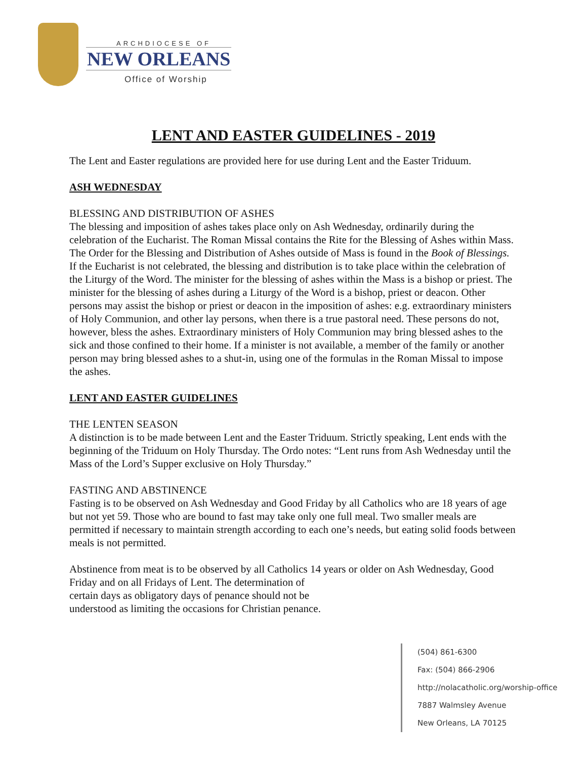ARCHDIOCESE OF
NEW ORLEANS
Office of Worship
LENT AND EASTER GUIDELINES - 2019
The Lent and Easter regulations are provided here for use during Lent and the Easter Triduum.
ASH WEDNESDAY
BLESSING AND DISTRIBUTION OF ASHES
The blessing and imposition of ashes takes place only on Ash Wednesday, ordinarily during the celebration of the Eucharist. The Roman Missal contains the Rite for the Blessing of Ashes within Mass. The Order for the Blessing and Distribution of Ashes outside of Mass is found in the Book of Blessings. If the Eucharist is not celebrated, the blessing and distribution is to take place within the celebration of the Liturgy of the Word. The minister for the blessing of ashes within the Mass is a bishop or priest. The minister for the blessing of ashes during a Liturgy of the Word is a bishop, priest or deacon. Other persons may assist the bishop or priest or deacon in the imposition of ashes: e.g. extraordinary ministers of Holy Communion, and other lay persons, when there is a true pastoral need. These persons do not, however, bless the ashes. Extraordinary ministers of Holy Communion may bring blessed ashes to the sick and those confined to their home. If a minister is not available, a member of the family or another person may bring blessed ashes to a shut-in, using one of the formulas in the Roman Missal to impose the ashes.
LENT AND EASTER GUIDELINES
THE LENTEN SEASON
A distinction is to be made between Lent and the Easter Triduum. Strictly speaking, Lent ends with the beginning of the Triduum on Holy Thursday. The Ordo notes: “Lent runs from Ash Wednesday until the Mass of the Lord’s Supper exclusive on Holy Thursday.”
FASTING AND ABSTINENCE
Fasting is to be observed on Ash Wednesday and Good Friday by all Catholics who are 18 years of age but not yet 59. Those who are bound to fast may take only one full meal. Two smaller meals are permitted if necessary to maintain strength according to each one’s needs, but eating solid foods between meals is not permitted.
Abstinence from meat is to be observed by all Catholics 14 years or older on Ash Wednesday, Good Friday and on all Fridays of Lent. The determination of
certain days as obligatory days of penance should not be
understood as limiting the occasions for Christian penance.
(504) 861-6300
Fax: (504) 866-2906
http://nolacatholic.org/worship-office
7887 Walmsley Avenue
New Orleans, LA 70125